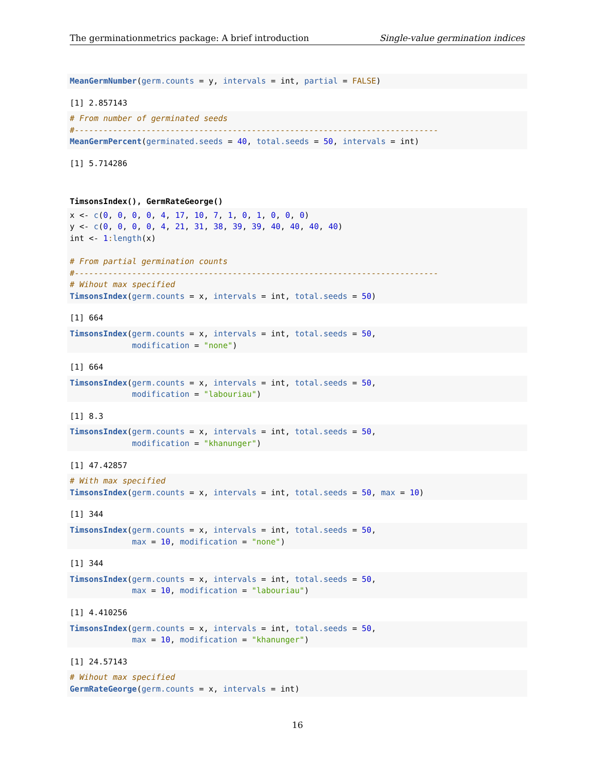The germinationmetrics package: A brief introduction Single-value germination indices
MeanGermNumber(germ.counts = y, intervals = int, partial = FALSE)
[1] 2.857143
# From number of germinated seeds
#----------------------------------------------------------------------------
MeanGermPercent(germinated.seeds = 40, total.seeds = 50, intervals = int)
[1] 5.714286
TimsonsIndex(), GermRateGeorge()
x <- c(0, 0, 0, 0, 4, 17, 10, 7, 1, 0, 1, 0, 0, 0)
y <- c(0, 0, 0, 0, 4, 21, 31, 38, 39, 39, 40, 40, 40, 40)
int <- 1: length(x)

# From partial germination counts
#----------------------------------------------------------------------------
# Wihout max specified
TimsonsIndex(germ.counts = x, intervals = int, total.seeds = 50)
[1] 664
TimsonsIndex(germ.counts = x, intervals = int, total.seeds = 50,
             modification = "none")
[1] 664
TimsonsIndex(germ.counts = x, intervals = int, total.seeds = 50,
             modification = "labouriau")
[1] 8.3
TimsonsIndex(germ.counts = x, intervals = int, total.seeds = 50,
             modification = "khanunger")
[1] 47.42857
# With max specified
TimsonsIndex(germ.counts = x, intervals = int, total.seeds = 50, max = 10)
[1] 344
TimsonsIndex(germ.counts = x, intervals = int, total.seeds = 50,
             max = 10, modification = "none")
[1] 344
TimsonsIndex(germ.counts = x, intervals = int, total.seeds = 50,
             max = 10, modification = "labouriau")
[1] 4.410256
TimsonsIndex(germ.counts = x, intervals = int, total.seeds = 50,
             max = 10, modification = "khanunger")
[1] 24.57143
# Wihout max specified
GermRateGeorge(germ.counts = x, intervals = int)
16